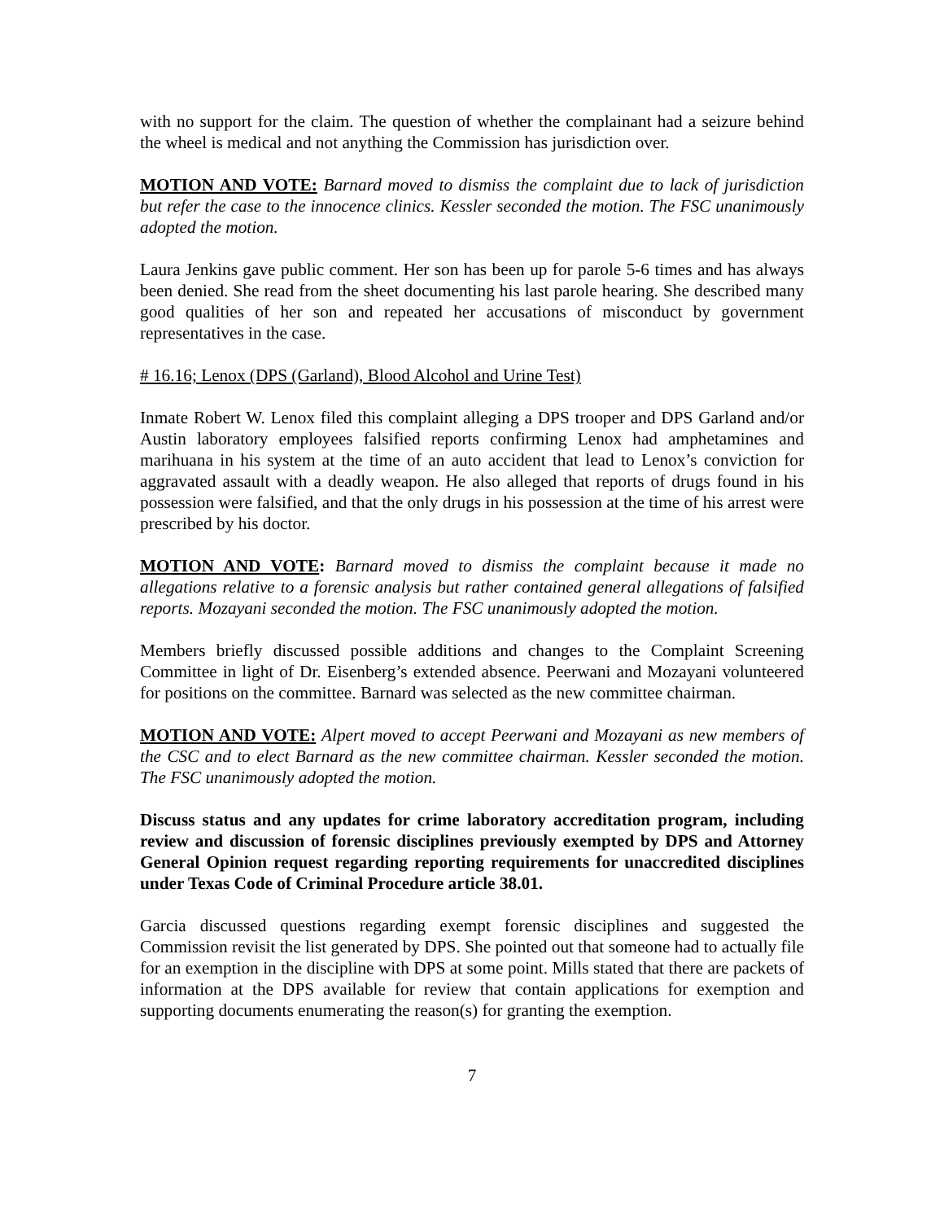with no support for the claim. The question of whether the complainant had a seizure behind the wheel is medical and not anything the Commission has jurisdiction over.
MOTION AND VOTE: Barnard moved to dismiss the complaint due to lack of jurisdiction but refer the case to the innocence clinics. Kessler seconded the motion. The FSC unanimously adopted the motion.
Laura Jenkins gave public comment. Her son has been up for parole 5-6 times and has always been denied. She read from the sheet documenting his last parole hearing. She described many good qualities of her son and repeated her accusations of misconduct by government representatives in the case.
# 16.16; Lenox (DPS (Garland), Blood Alcohol and Urine Test)
Inmate Robert W. Lenox filed this complaint alleging a DPS trooper and DPS Garland and/or Austin laboratory employees falsified reports confirming Lenox had amphetamines and marihuana in his system at the time of an auto accident that lead to Lenox’s conviction for aggravated assault with a deadly weapon. He also alleged that reports of drugs found in his possession were falsified, and that the only drugs in his possession at the time of his arrest were prescribed by his doctor.
MOTION AND VOTE: Barnard moved to dismiss the complaint because it made no allegations relative to a forensic analysis but rather contained general allegations of falsified reports. Mozayani seconded the motion. The FSC unanimously adopted the motion.
Members briefly discussed possible additions and changes to the Complaint Screening Committee in light of Dr. Eisenberg’s extended absence. Peerwani and Mozayani volunteered for positions on the committee. Barnard was selected as the new committee chairman.
MOTION AND VOTE: Alpert moved to accept Peerwani and Mozayani as new members of the CSC and to elect Barnard as the new committee chairman. Kessler seconded the motion. The FSC unanimously adopted the motion.
Discuss status and any updates for crime laboratory accreditation program, including review and discussion of forensic disciplines previously exempted by DPS and Attorney General Opinion request regarding reporting requirements for unaccredited disciplines under Texas Code of Criminal Procedure article 38.01.
Garcia discussed questions regarding exempt forensic disciplines and suggested the Commission revisit the list generated by DPS. She pointed out that someone had to actually file for an exemption in the discipline with DPS at some point. Mills stated that there are packets of information at the DPS available for review that contain applications for exemption and supporting documents enumerating the reason(s) for granting the exemption.
7